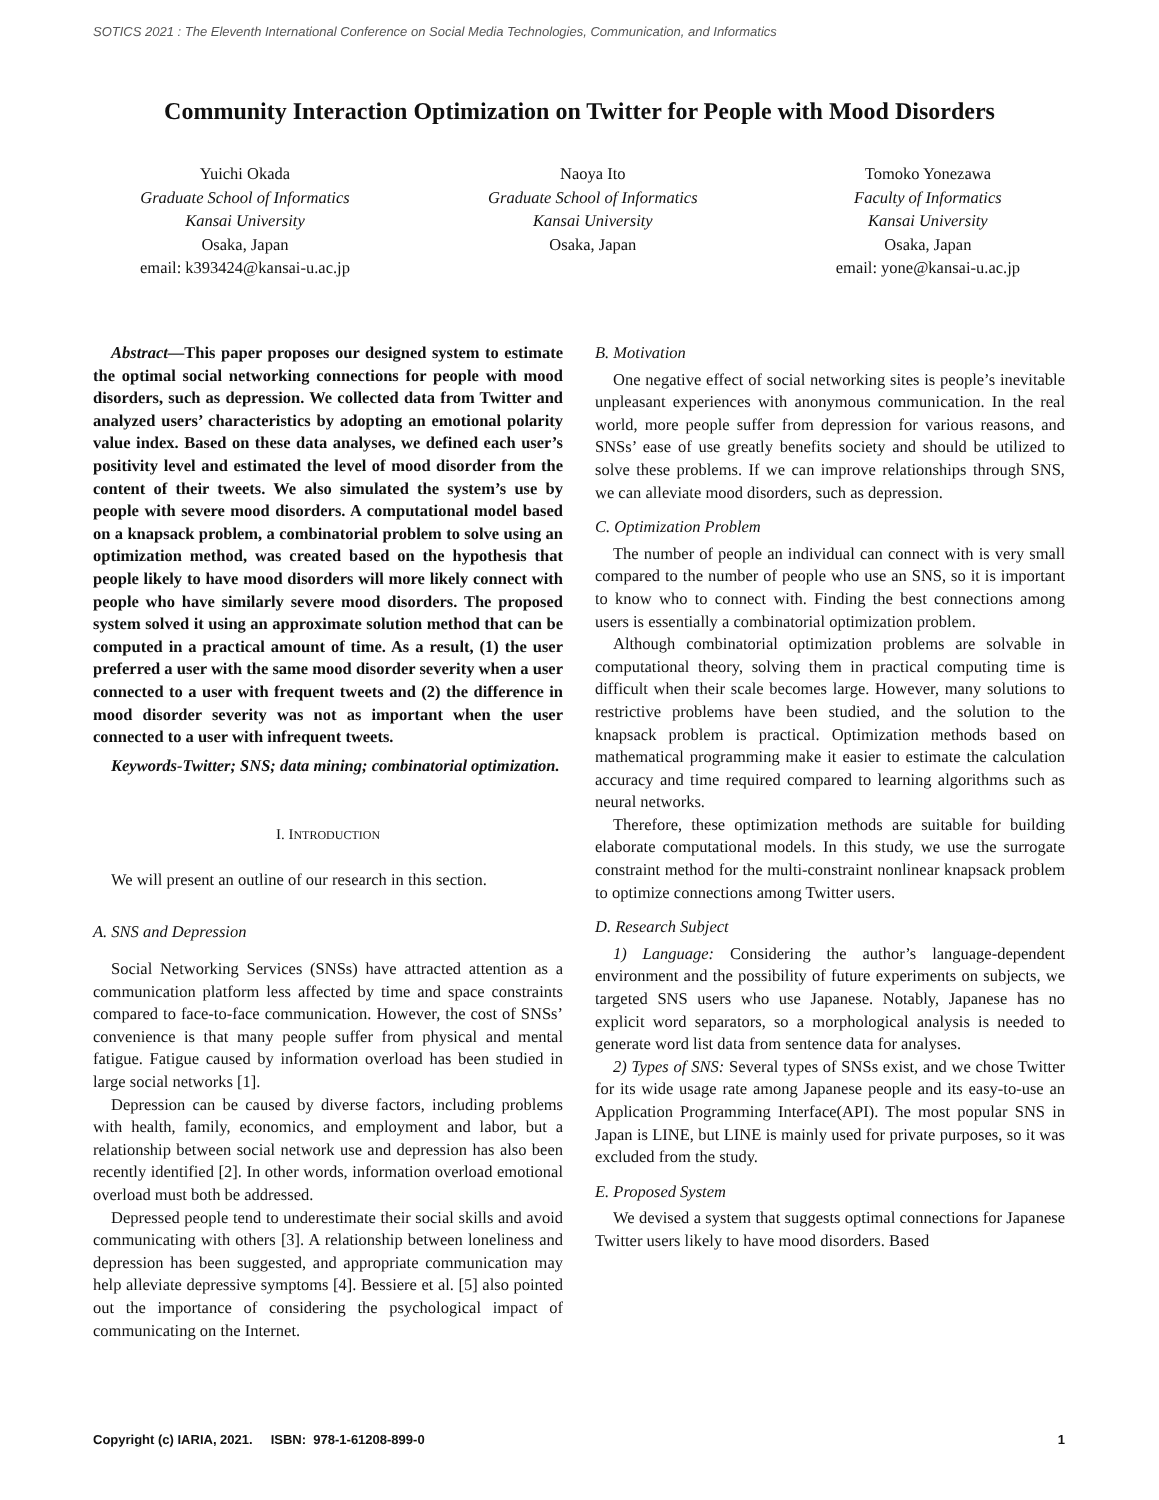SOTICS 2021 : The Eleventh International Conference on Social Media Technologies, Communication, and Informatics
Community Interaction Optimization on Twitter for People with Mood Disorders
Yuichi Okada
Graduate School of Informatics
Kansai University
Osaka, Japan
email: k393424@kansai-u.ac.jp
Naoya Ito
Graduate School of Informatics
Kansai University
Osaka, Japan
Tomoko Yonezawa
Faculty of Informatics
Kansai University
Osaka, Japan
email: yone@kansai-u.ac.jp
Abstract—This paper proposes our designed system to estimate the optimal social networking connections for people with mood disorders, such as depression. We collected data from Twitter and analyzed users’ characteristics by adopting an emotional polarity value index. Based on these data analyses, we defined each user’s positivity level and estimated the level of mood disorder from the content of their tweets. We also simulated the system’s use by people with severe mood disorders. A computational model based on a knapsack problem, a combinatorial problem to solve using an optimization method, was created based on the hypothesis that people likely to have mood disorders will more likely connect with people who have similarly severe mood disorders. The proposed system solved it using an approximate solution method that can be computed in a practical amount of time. As a result, (1) the user preferred a user with the same mood disorder severity when a user connected to a user with frequent tweets and (2) the difference in mood disorder severity was not as important when the user connected to a user with infrequent tweets.
Keywords-Twitter; SNS; data mining; combinatorial optimization.
I. INTRODUCTION
We will present an outline of our research in this section.
A. SNS and Depression
Social Networking Services (SNSs) have attracted attention as a communication platform less affected by time and space constraints compared to face-to-face communication. However, the cost of SNSs’ convenience is that many people suffer from physical and mental fatigue. Fatigue caused by information overload has been studied in large social networks [1].
Depression can be caused by diverse factors, including problems with health, family, economics, and employment and labor, but a relationship between social network use and depression has also been recently identified [2]. In other words, information overload emotional overload must both be addressed.
Depressed people tend to underestimate their social skills and avoid communicating with others [3]. A relationship between loneliness and depression has been suggested, and appropriate communication may help alleviate depressive symptoms [4]. Bessiere et al. [5] also pointed out the importance of considering the psychological impact of communicating on the Internet.
B. Motivation
One negative effect of social networking sites is people’s inevitable unpleasant experiences with anonymous communication. In the real world, more people suffer from depression for various reasons, and SNSs’ ease of use greatly benefits society and should be utilized to solve these problems. If we can improve relationships through SNS, we can alleviate mood disorders, such as depression.
C. Optimization Problem
The number of people an individual can connect with is very small compared to the number of people who use an SNS, so it is important to know who to connect with. Finding the best connections among users is essentially a combinatorial optimization problem.
Although combinatorial optimization problems are solvable in computational theory, solving them in practical computing time is difficult when their scale becomes large. However, many solutions to restrictive problems have been studied, and the solution to the knapsack problem is practical. Optimization methods based on mathematical programming make it easier to estimate the calculation accuracy and time required compared to learning algorithms such as neural networks.
Therefore, these optimization methods are suitable for building elaborate computational models. In this study, we use the surrogate constraint method for the multi-constraint nonlinear knapsack problem to optimize connections among Twitter users.
D. Research Subject
1) Language: Considering the author’s language-dependent environment and the possibility of future experiments on subjects, we targeted SNS users who use Japanese. Notably, Japanese has no explicit word separators, so a morphological analysis is needed to generate word list data from sentence data for analyses.
2) Types of SNS: Several types of SNSs exist, and we chose Twitter for its wide usage rate among Japanese people and its easy-to-use an Application Programming Interface(API). The most popular SNS in Japan is LINE, but LINE is mainly used for private purposes, so it was excluded from the study.
E. Proposed System
We devised a system that suggests optimal connections for Japanese Twitter users likely to have mood disorders. Based
Copyright (c) IARIA, 2021. ISBN: 978-1-61208-899-0 1